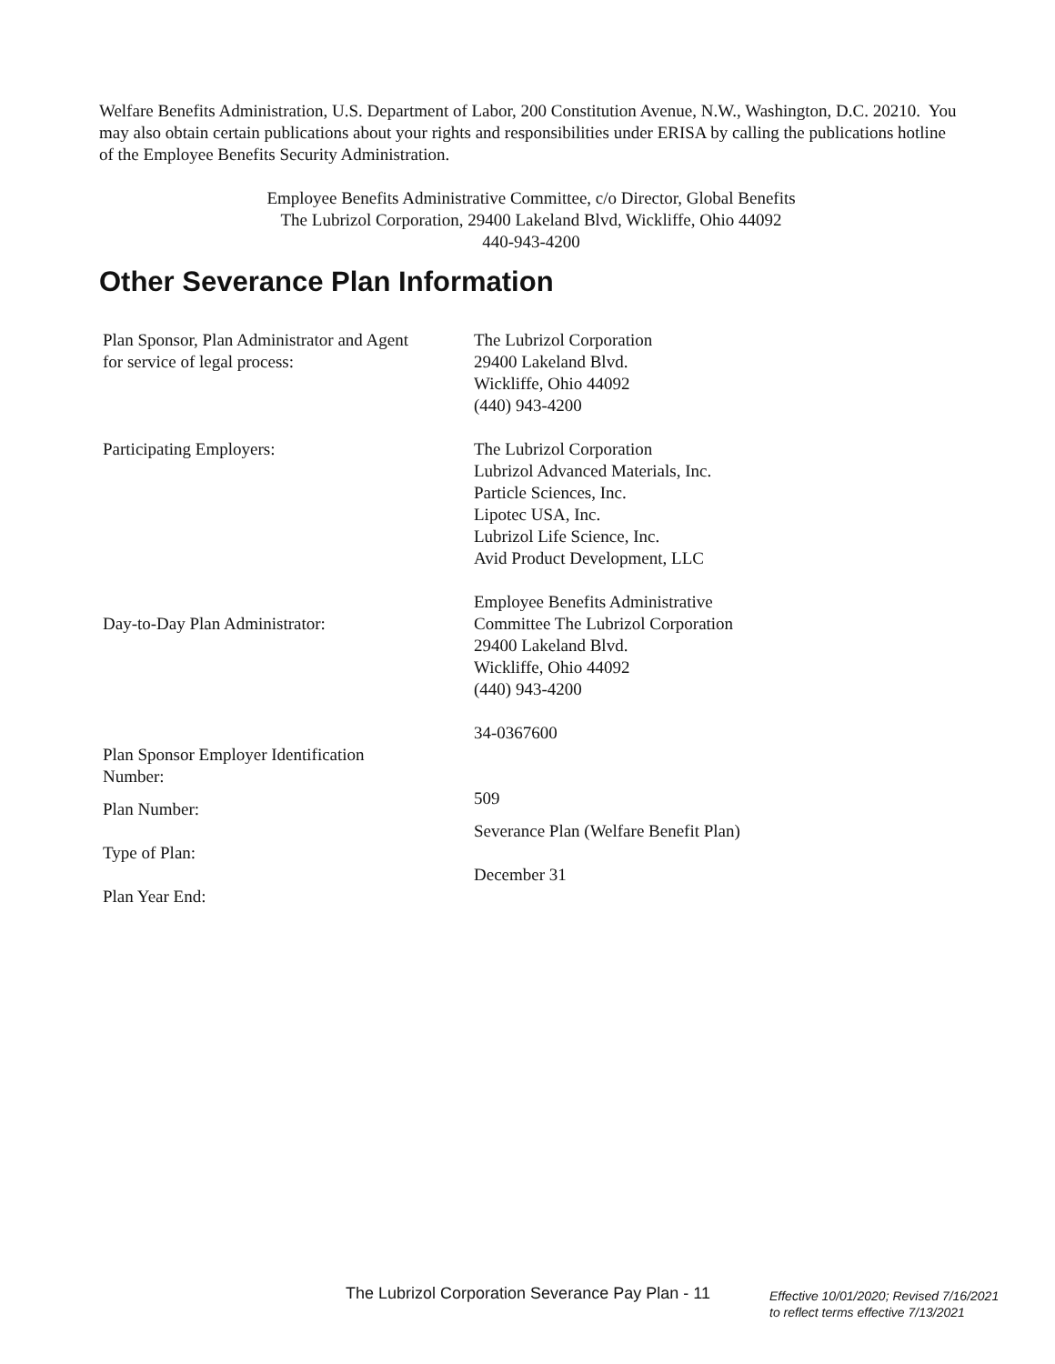Welfare Benefits Administration, U.S. Department of Labor, 200 Constitution Avenue, N.W., Washington, D.C. 20210. You may also obtain certain publications about your rights and responsibilities under ERISA by calling the publications hotline of the Employee Benefits Security Administration.
Employee Benefits Administrative Committee, c/o Director, Global Benefits
The Lubrizol Corporation, 29400 Lakeland Blvd, Wickliffe, Ohio 44092
440-943-4200
Other Severance Plan Information
| Plan Sponsor, Plan Administrator and Agent for service of legal process: | The Lubrizol Corporation 29400 Lakeland Blvd. Wickliffe, Ohio 44092 (440) 943-4200 |
| Participating Employers: | The Lubrizol Corporation Lubrizol Advanced Materials, Inc. Particle Sciences, Inc. Lipotec USA, Inc. Lubrizol Life Science, Inc. Avid Product Development, LLC |
| Day-to-Day Plan Administrator: | Employee Benefits Administrative Committee The Lubrizol Corporation 29400 Lakeland Blvd. Wickliffe, Ohio 44092 (440) 943-4200 |
| Plan Sponsor Employer Identification Number: | 34-0367600 |
| Plan Number: | 509 |
| Type of Plan: | Severance Plan (Welfare Benefit Plan) |
| Plan Year End: | December 31 |
The Lubrizol Corporation Severance Pay Plan - 11
Effective 10/01/2020; Revised 7/16/2021
to reflect terms effective 7/13/2021